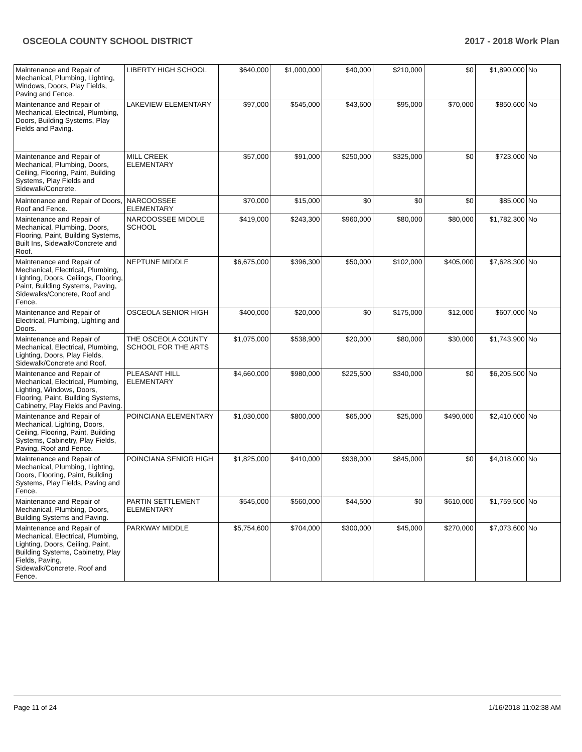OSCEOLA COUNTY SCHOOL DISTRICT 2017 - 2018 Work Plan
| Maintenance and Repair of Mechanical, Plumbing, Lighting, Windows, Doors, Play Fields, Paving and Fence. | LIBERTY HIGH SCHOOL | $640,000 | $1,000,000 | $40,000 | $210,000 | $0 | $1,890,000 | No |
| Maintenance and Repair of Mechanical, Electrical, Plumbing, Doors, Building Systems, Play Fields and Paving. | LAKEVIEW ELEMENTARY | $97,000 | $545,000 | $43,600 | $95,000 | $70,000 | $850,600 | No |
| Maintenance and Repair of Mechanical, Plumbing, Doors, Ceiling, Flooring, Paint, Building Systems, Play Fields and Sidewalk/Concrete. | MILL CREEK ELEMENTARY | $57,000 | $91,000 | $250,000 | $325,000 | $0 | $723,000 | No |
| Maintenance and Repair of Doors, Roof and Fence. | NARCOOSSEE ELEMENTARY | $70,000 | $15,000 | $0 | $0 | $0 | $85,000 | No |
| Maintenance and Repair of Mechanical, Plumbing, Doors, Flooring, Paint, Building Systems, Built Ins, Sidewalk/Concrete and Roof. | NARCOOSSEE MIDDLE SCHOOL | $419,000 | $243,300 | $960,000 | $80,000 | $80,000 | $1,782,300 | No |
| Maintenance and Repair of Mechanical, Electrical, Plumbing, Lighting, Doors, Ceilings, Flooring, Paint, Building Systems, Paving, Sidewalks/Concrete, Roof and Fence. | NEPTUNE MIDDLE | $6,675,000 | $396,300 | $50,000 | $102,000 | $405,000 | $7,628,300 | No |
| Maintenance and Repair of Electrical, Plumbing, Lighting and Doors. | OSCEOLA SENIOR HIGH | $400,000 | $20,000 | $0 | $175,000 | $12,000 | $607,000 | No |
| Maintenance and Repair of Mechanical, Electrical, Plumbing, Lighting, Doors, Play Fields, Sidewalk/Concrete and Roof. | THE OSCEOLA COUNTY SCHOOL FOR THE ARTS | $1,075,000 | $538,900 | $20,000 | $80,000 | $30,000 | $1,743,900 | No |
| Maintenance and Repair of Mechanical, Electrical, Plumbing, Lighting, Windows, Doors, Flooring, Paint, Building Systems, Cabinetry, Play Fields and Paving. | PLEASANT HILL ELEMENTARY | $4,660,000 | $980,000 | $225,500 | $340,000 | $0 | $6,205,500 | No |
| Maintenance and Repair of Mechanical, Lighting, Doors, Ceiling, Flooring, Paint, Building Systems, Cabinetry, Play Fields, Paving, Roof and Fence. | POINCIANA ELEMENTARY | $1,030,000 | $800,000 | $65,000 | $25,000 | $490,000 | $2,410,000 | No |
| Maintenance and Repair of Mechanical, Plumbing, Lighting, Doors, Flooring, Paint, Building Systems, Play Fields, Paving and Fence. | POINCIANA SENIOR HIGH | $1,825,000 | $410,000 | $938,000 | $845,000 | $0 | $4,018,000 | No |
| Maintenance and Repair of Mechanical, Plumbing, Doors, Building Systems and Paving. | PARTIN SETTLEMENT ELEMENTARY | $545,000 | $560,000 | $44,500 | $0 | $610,000 | $1,759,500 | No |
| Maintenance and Repair of Mechanical, Electrical, Plumbing, Lighting, Doors, Ceiling, Paint, Building Systems, Cabinetry, Play Fields, Paving, Sidewalk/Concrete, Roof and Fence. | PARKWAY MIDDLE | $5,754,600 | $704,000 | $300,000 | $45,000 | $270,000 | $7,073,600 | No |
Page 11 of 24 1/16/2018 11:02:38 AM